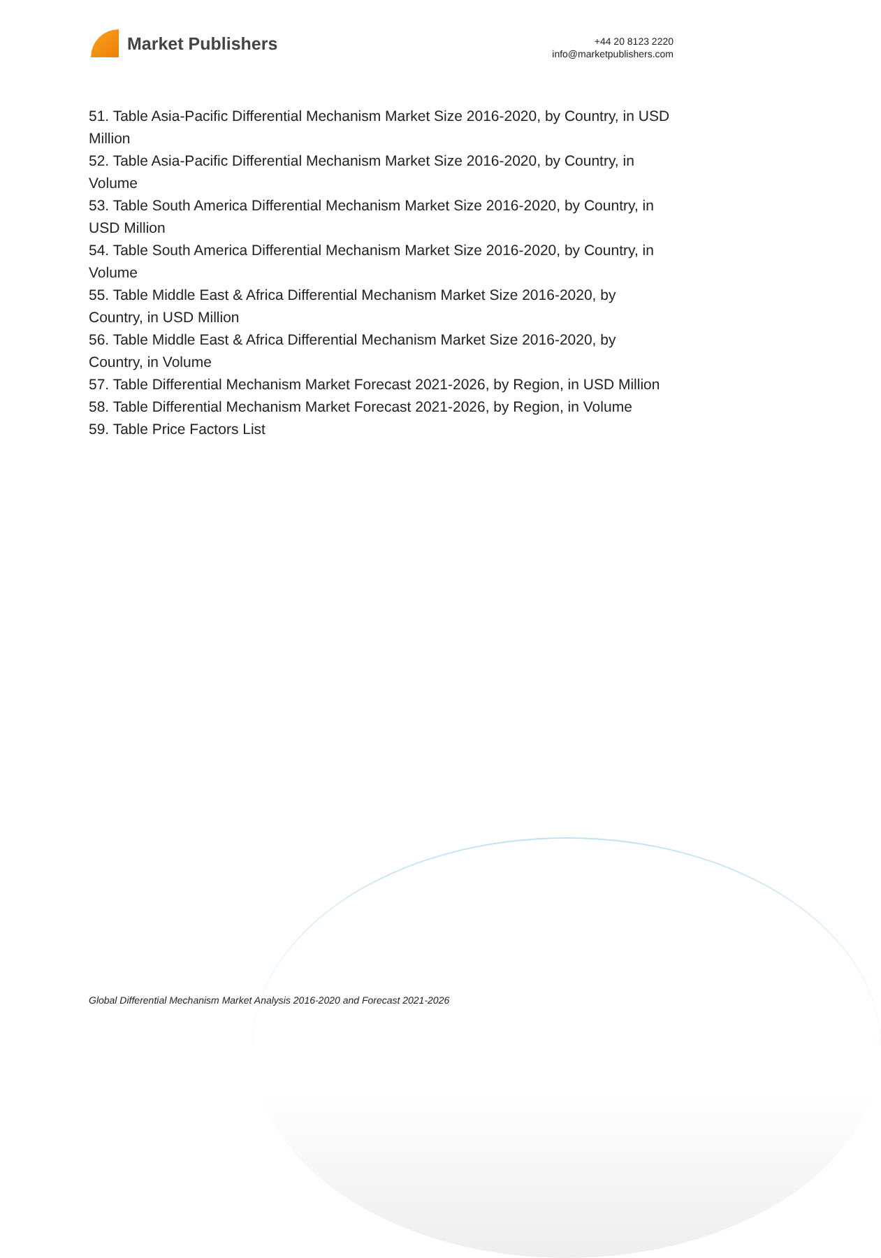Market Publishers
+44 20 8123 2220
info@marketpublishers.com
51. Table Asia-Pacific Differential Mechanism Market Size 2016-2020, by Country, in USD Million
52. Table Asia-Pacific Differential Mechanism Market Size 2016-2020, by Country, in Volume
53. Table South America Differential Mechanism Market Size 2016-2020, by Country, in USD Million
54. Table South America Differential Mechanism Market Size 2016-2020, by Country, in Volume
55. Table Middle East & Africa Differential Mechanism Market Size 2016-2020, by Country, in USD Million
56. Table Middle East & Africa Differential Mechanism Market Size 2016-2020, by Country, in Volume
57. Table Differential Mechanism Market Forecast 2021-2026, by Region, in USD Million
58. Table Differential Mechanism Market Forecast 2021-2026, by Region, in Volume
59. Table Price Factors List
Global Differential Mechanism Market Analysis 2016-2020 and Forecast 2021-2026